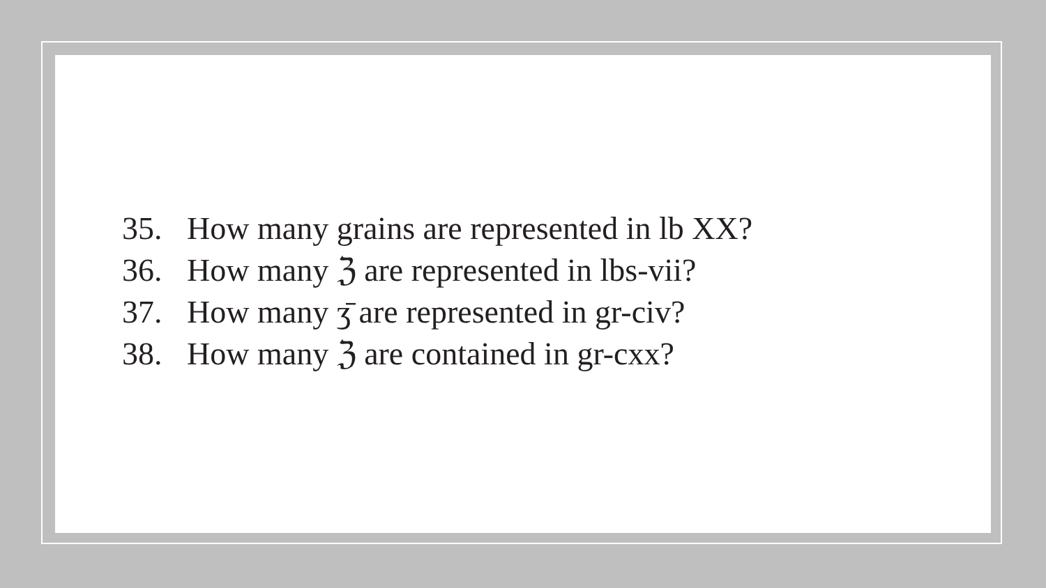35. How many grains are represented in lb XX?
36. How many ℨ are represented in lbs-vii?
37. How many ʒ̄ are represented in gr-civ?
38. How many ℨ are contained in gr-cxx?